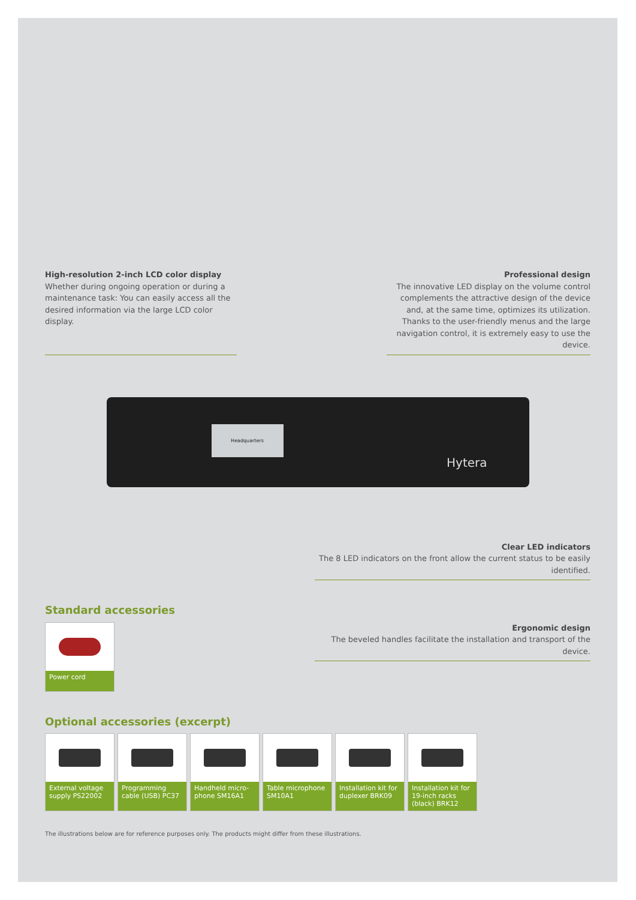High-resolution 2-inch LCD color display
Whether during ongoing operation or during a maintenance task: You can easily access all the desired information via the large LCD color display.
Professional design
The innovative LED display on the volume control complements the attractive design of the device and, at the same time, optimizes its utilization. Thanks to the user-friendly menus and the large navigation control, it is extremely easy to use the device.
Headquarters
Hytera
Clear LED indicators
The 8 LED indicators on the front allow the current status to be easily identified.
Standard accessories
Power cord
Ergonomic design
The beveled handles facilitate the installation and transport of the device.
Optional accessories (excerpt)
External voltage supply PS22002
Programming cable (USB) PC37
Handheld micro-phone SM16A1
Table microphone SM10A1
Installation kit for duplexer BRK09
Installation kit for 19-inch racks (black) BRK12
The illustrations below are for reference purposes only. The products might differ from these illustrations.